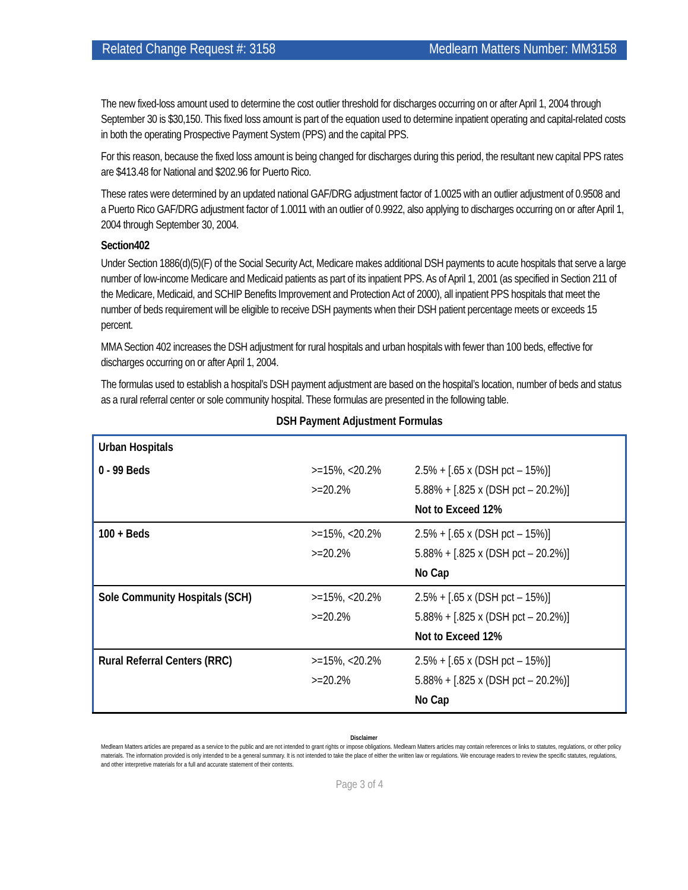Related Change Request #: 3158 Medlearn Matters Number: MM3158
The new fixed-loss amount used to determine the cost outlier threshold for discharges occurring on or after April 1, 2004 through September 30 is $30,150. This fixed loss amount is part of the equation used to determine inpatient operating and capital-related costs in both the operating Prospective Payment System (PPS) and the capital PPS.
For this reason, because the fixed loss amount is being changed for discharges during this period, the resultant new capital PPS rates are $413.48 for National and $202.96 for Puerto Rico.
These rates were determined by an updated national GAF/DRG adjustment factor of 1.0025 with an outlier adjustment of 0.9508 and a Puerto Rico GAF/DRG adjustment factor of 1.0011 with an outlier of 0.9922, also applying to discharges occurring on or after April 1, 2004 through September 30, 2004.
Section402
Under Section 1886(d)(5)(F) of the Social Security Act, Medicare makes additional DSH payments to acute hospitals that serve a large number of low-income Medicare and Medicaid patients as part of its inpatient PPS. As of April 1, 2001 (as specified in Section 211 of the Medicare, Medicaid, and SCHIP Benefits Improvement and Protection Act of 2000), all inpatient PPS hospitals that meet the number of beds requirement will be eligible to receive DSH payments when their DSH patient percentage meets or exceeds 15 percent.
MMA Section 402 increases the DSH adjustment for rural hospitals and urban hospitals with fewer than 100 beds, effective for discharges occurring on or after April 1, 2004.
The formulas used to establish a hospital’s DSH payment adjustment are based on the hospital’s location, number of beds and status as a rural referral center or sole community hospital. These formulas are presented in the following table.
DSH Payment Adjustment Formulas
| Urban Hospitals | | |
| 0 - 99 Beds | >=15%, <20.2% >=20.2% | 2.5% + [.65 x (DSH pct – 15%)] 5.88% + [.825 x (DSH pct – 20.2%)] Not to Exceed 12% |
| 100 + Beds | >=15%, <20.2% >=20.2% | 2.5% + [.65 x (DSH pct – 15%)] 5.88% + [.825 x (DSH pct – 20.2%)] No Cap |
| Sole Community Hospitals (SCH) | >=15%, <20.2% >=20.2% | 2.5% + [.65 x (DSH pct – 15%)] 5.88% + [.825 x (DSH pct – 20.2%)] Not to Exceed 12% |
| Rural Referral Centers (RRC) | >=15%, <20.2% >=20.2% | 2.5% + [.65 x (DSH pct – 15%)] 5.88% + [.825 x (DSH pct – 20.2%)] No Cap |
Disclaimer
Medlearn Matters articles are prepared as a service to the public and are not intended to grant rights or impose obligations. Medlearn Matters articles may contain references or links to statutes, regulations, or other policy materials. The information provided is only intended to be a general summary. It is not intended to take the place of either the written law or regulations. We encourage readers to review the specific statutes, regulations, and other interpretive materials for a full and accurate statement of their contents.
Page 3 of 4